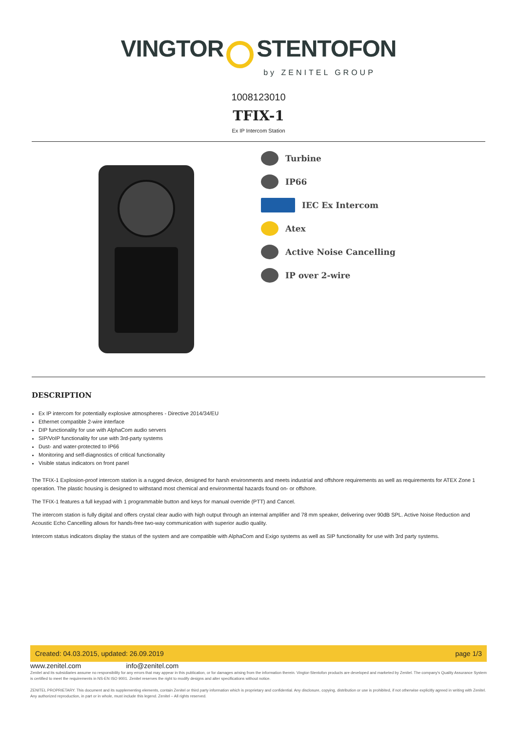VINGTOR STENTOFON
by ZENITEL GROUP
1008123010
TFIX-1
Ex IP Intercom Station
Turbine
IP66
IEC Ex Intercom
Atex
Active Noise Cancelling
IP over 2-wire
DESCRIPTION
Ex IP intercom for potentially explosive atmospheres - Directive 2014/34/EU
Ethernet compatible 2-wire interface
DIP functionality for use with AlphaCom audio servers
SIP/VoIP functionality for use with 3rd-party systems
Dust- and water-protected to IP66
Monitoring and self-diagnostics of critical functionality
Visible status indicators on front panel
The TFIX-1 Explosion-proof intercom station is a rugged device, designed for harsh environments and meets industrial and offshore requirements as well as requirements for ATEX Zone 1 operation. The plastic housing is designed to withstand most chemical and environmental hazards found on- or offshore.
The TFIX-1 features a full keypad with 1 programmable button and keys for manual override (PTT) and Cancel.
The intercom station is fully digital and offers crystal clear audio with high output through an internal amplifier and 78 mm speaker, delivering over 90dB SPL. Active Noise Reduction and Acoustic Echo Cancelling allows for hands-free two-way communication with superior audio quality.
Intercom status indicators display the status of the system and are compatible with AlphaCom and Exigo systems as well as SIP functionality for use with 3rd party systems.
Created: 04.03.2015, updated: 26.09.2019 page 1/3
www.zenitel.com info@zenitel.com
Zenitel and its subsidiaries assume no responsibility for any errors that may appear in this publication, or for damages arising from the information therein. Vingtor-Stentofon products are developed and marketed by Zenitel. The company's Quality Assurance System is certified to meet the requirements in NS-EN ISO 9001. Zenitel reserves the right to modify designs and alter specifications without notice.
ZENITEL PROPRIETARY. This document and its supplementing elements, contain Zenitel or third party information which is proprietary and confidential. Any disclosure, copying, distribution or use is prohibited, if not otherwise explicitly agreed in writing with Zenitel. Any authorized reproduction, in part or in whole, must include this legend. Zenitel – All rights reserved.